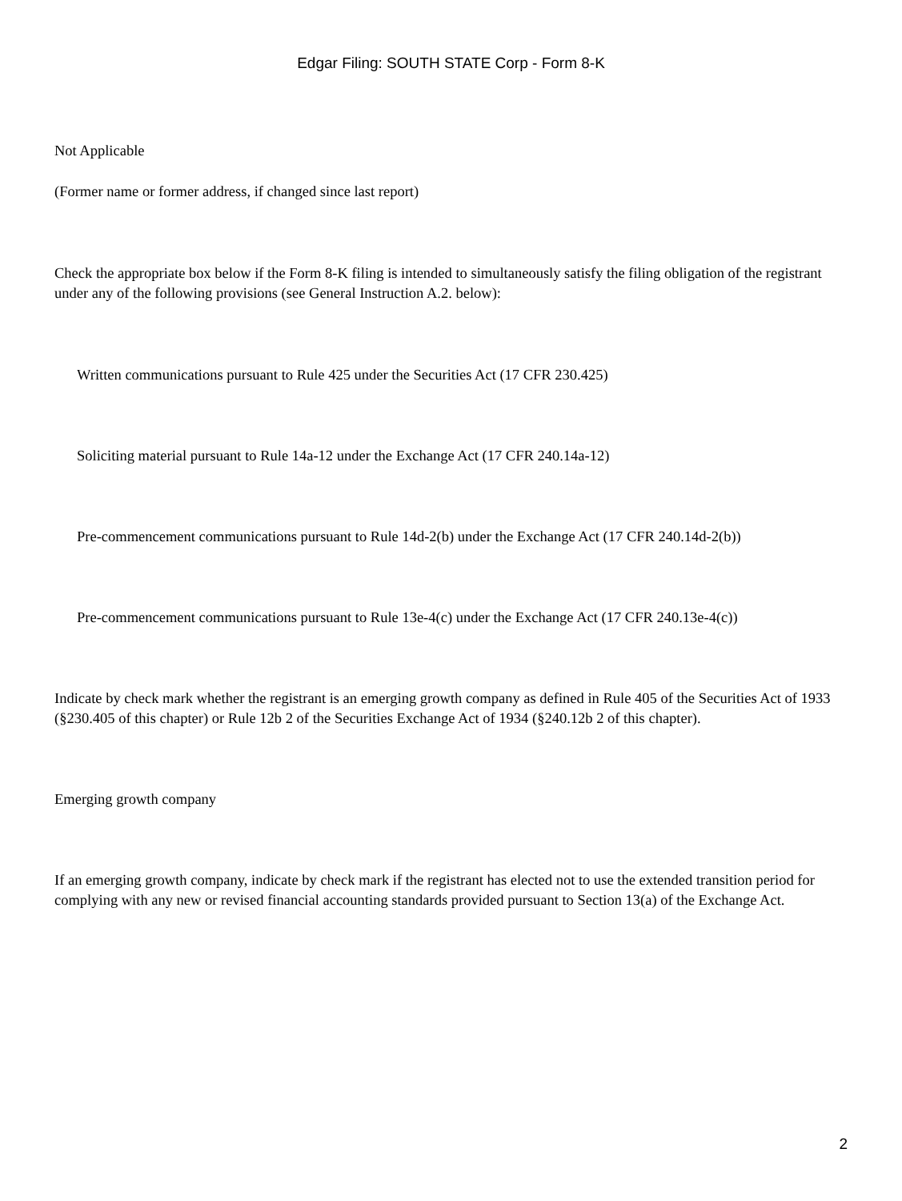Edgar Filing: SOUTH STATE Corp - Form 8-K
Not Applicable
(Former name or former address, if changed since last report)
Check the appropriate box below if the Form 8-K filing is intended to simultaneously satisfy the filing obligation of the registrant under any of the following provisions (see General Instruction A.2. below):
Written communications pursuant to Rule 425 under the Securities Act (17 CFR 230.425)
Soliciting material pursuant to Rule 14a-12 under the Exchange Act (17 CFR 240.14a-12)
Pre-commencement communications pursuant to Rule 14d-2(b) under the Exchange Act (17 CFR 240.14d-2(b))
Pre-commencement communications pursuant to Rule 13e-4(c) under the Exchange Act (17 CFR 240.13e-4(c))
Indicate by check mark whether the registrant is an emerging growth company as defined in Rule 405 of the Securities Act of 1933 (§230.405 of this chapter) or Rule 12b 2 of the Securities Exchange Act of 1934 (§240.12b 2 of this chapter).
Emerging growth company
If an emerging growth company, indicate by check mark if the registrant has elected not to use the extended transition period for complying with any new or revised financial accounting standards provided pursuant to Section 13(a) of the Exchange Act.
2